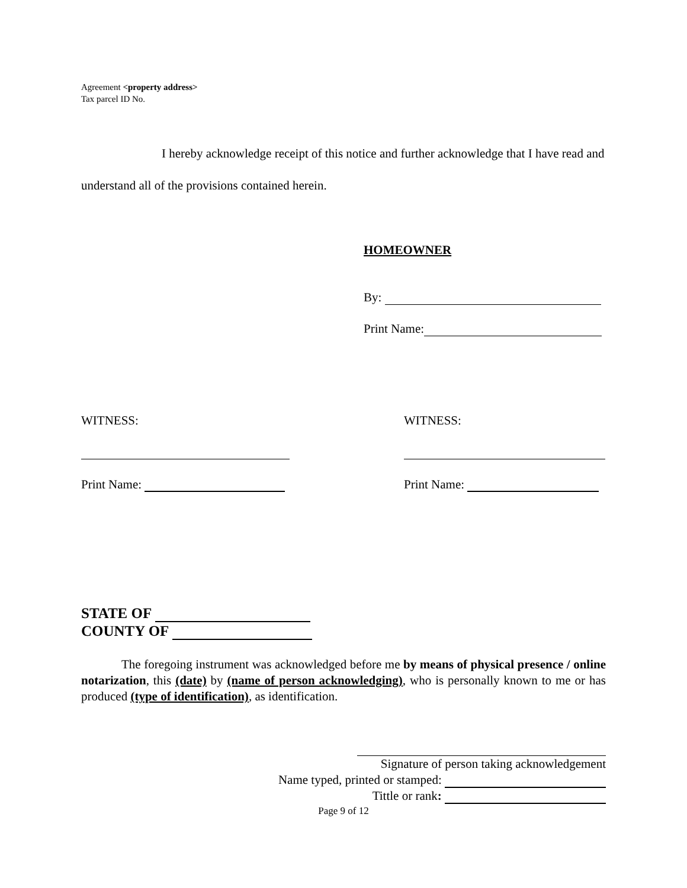Agreement <property address>
Tax parcel ID No.
I hereby acknowledge receipt of this notice and further acknowledge that I have read and understand all of the provisions contained herein.
HOMEOWNER
By:
Print Name:
WITNESS:
Print Name:
WITNESS:
Print Name:
STATE OF
COUNTY OF
The foregoing instrument was acknowledged before me by means of physical presence / online notarization, this (date) by (name of person acknowledging), who is personally known to me or has produced (type of identification), as identification.
Signature of person taking acknowledgement
Name typed, printed or stamped:
Tittle or rank:
Page 9 of 12